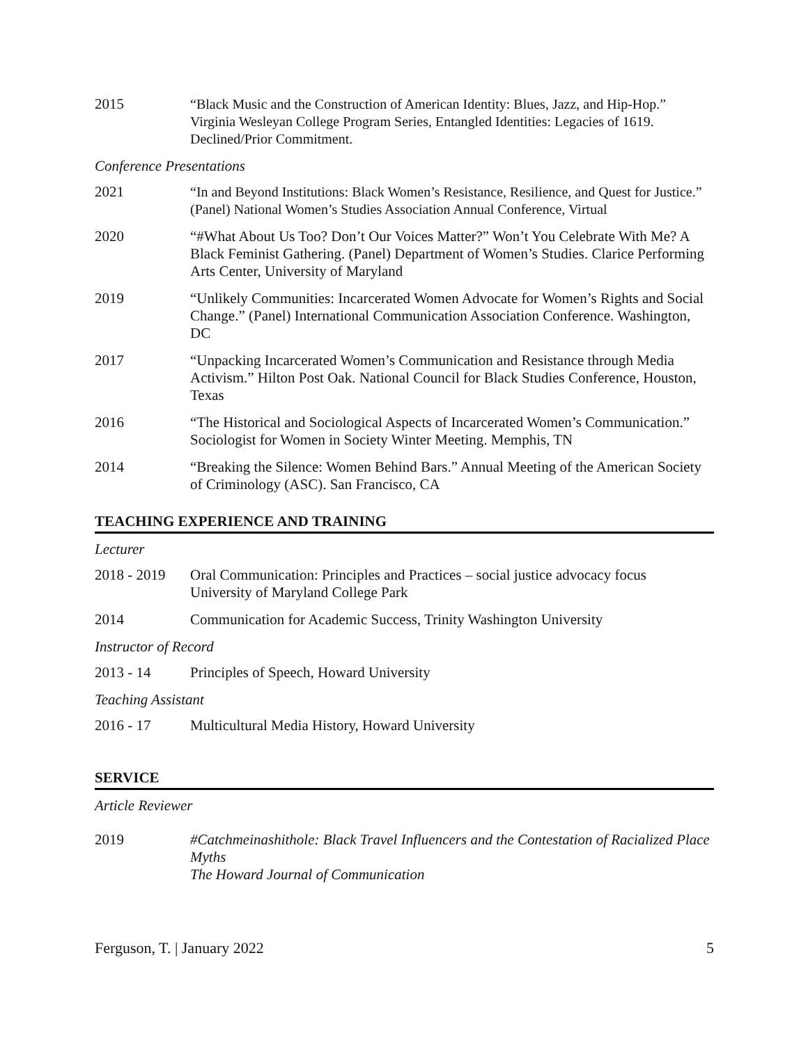2015 “Black Music and the Construction of American Identity: Blues, Jazz, and Hip-Hop.” Virginia Wesleyan College Program Series, Entangled Identities: Legacies of 1619. Declined/Prior Commitment.
Conference Presentations
2021 “In and Beyond Institutions: Black Women’s Resistance, Resilience, and Quest for Justice.” (Panel) National Women’s Studies Association Annual Conference, Virtual
2020 “#What About Us Too? Don’t Our Voices Matter?” Won’t You Celebrate With Me? A Black Feminist Gathering. (Panel) Department of Women’s Studies. Clarice Performing Arts Center, University of Maryland
2019 “Unlikely Communities: Incarcerated Women Advocate for Women’s Rights and Social Change.” (Panel) International Communication Association Conference. Washington, DC
2017 “Unpacking Incarcerated Women’s Communication and Resistance through Media Activism.” Hilton Post Oak. National Council for Black Studies Conference, Houston, Texas
2016 “The Historical and Sociological Aspects of Incarcerated Women’s Communication.” Sociologist for Women in Society Winter Meeting. Memphis, TN
2014 “Breaking the Silence: Women Behind Bars.” Annual Meeting of the American Society of Criminology (ASC). San Francisco, CA
TEACHING EXPERIENCE AND TRAINING
Lecturer
2018 - 2019
Oral Communication: Principles and Practices – social justice advocacy focus
University of Maryland College Park
2014 Communication for Academic Success, Trinity Washington University
Instructor of Record
2013 - 14 Principles of Speech, Howard University
Teaching Assistant
2016 - 17 Multicultural Media History, Howard University
SERVICE
Article Reviewer
2019 #Catchmeinashithole: Black Travel Influencers and the Contestation of Racialized Place Myths
The Howard Journal of Communication
Ferguson, T. | January 2022 5